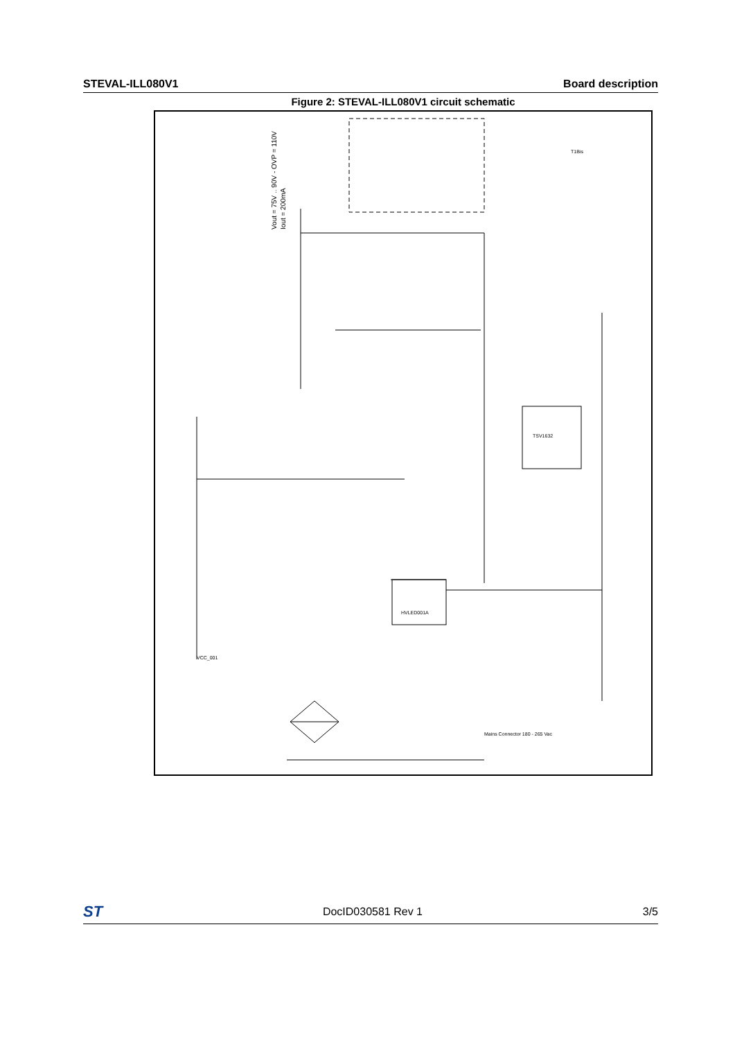STEVAL-ILL080V1 Board description
Figure 2: STEVAL-ILL080V1 circuit schematic
Vout = 75V .. 90V - OVP = 110V
Iout = 200mA
HVLED001A
TSV1632
Mains Connector 180 - 265 Vac
VCC_001
T1Bis
ST DocID030581 Rev 1 3/5